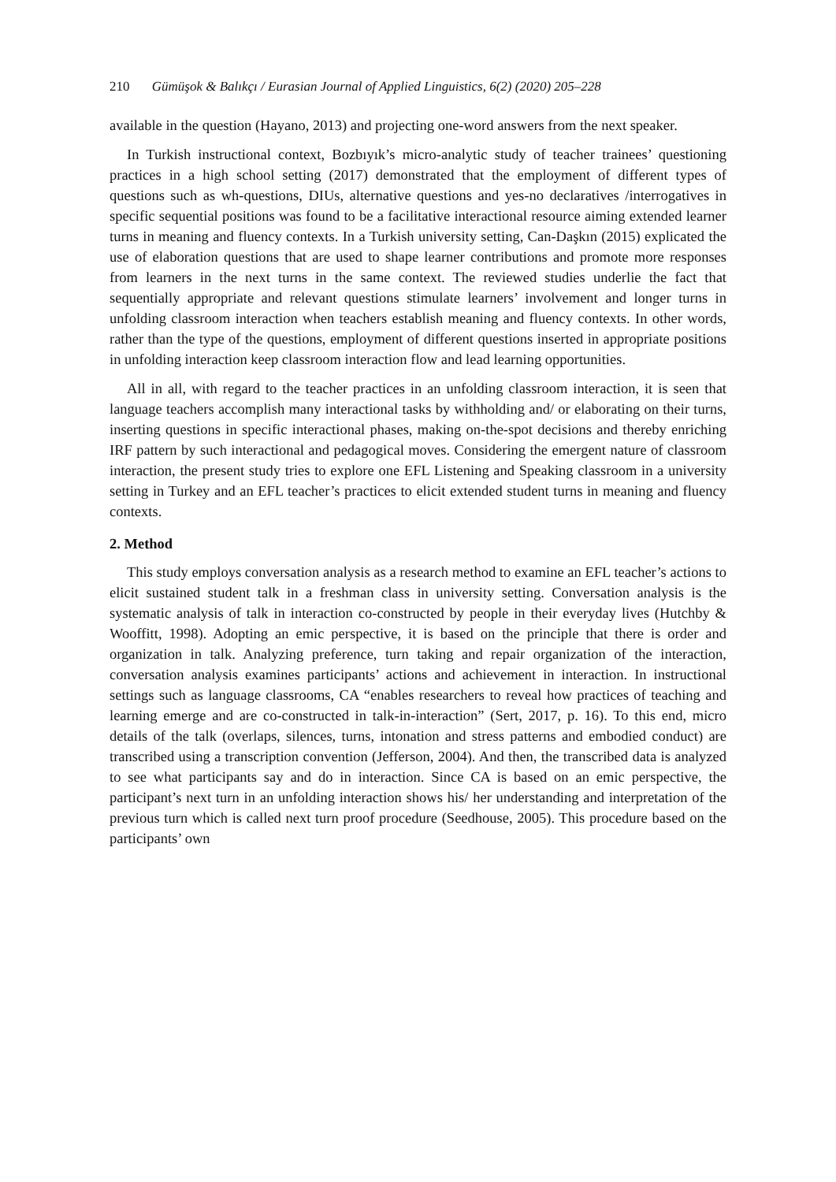210 Gümüşok & Balıkçı / Eurasian Journal of Applied Linguistics, 6(2) (2020) 205–228
available in the question (Hayano, 2013) and projecting one-word answers from the next speaker.
In Turkish instructional context, Bozbıyık’s micro-analytic study of teacher trainees’ questioning practices in a high school setting (2017) demonstrated that the employment of different types of questions such as wh-questions, DIUs, alternative questions and yes-no declaratives /interrogatives in specific sequential positions was found to be a facilitative interactional resource aiming extended learner turns in meaning and fluency contexts. In a Turkish university setting, Can-Daşkın (2015) explicated the use of elaboration questions that are used to shape learner contributions and promote more responses from learners in the next turns in the same context. The reviewed studies underlie the fact that sequentially appropriate and relevant questions stimulate learners’ involvement and longer turns in unfolding classroom interaction when teachers establish meaning and fluency contexts. In other words, rather than the type of the questions, employment of different questions inserted in appropriate positions in unfolding interaction keep classroom interaction flow and lead learning opportunities.
All in all, with regard to the teacher practices in an unfolding classroom interaction, it is seen that language teachers accomplish many interactional tasks by withholding and/ or elaborating on their turns, inserting questions in specific interactional phases, making on-the-spot decisions and thereby enriching IRF pattern by such interactional and pedagogical moves. Considering the emergent nature of classroom interaction, the present study tries to explore one EFL Listening and Speaking classroom in a university setting in Turkey and an EFL teacher’s practices to elicit extended student turns in meaning and fluency contexts.
2. Method
This study employs conversation analysis as a research method to examine an EFL teacher’s actions to elicit sustained student talk in a freshman class in university setting. Conversation analysis is the systematic analysis of talk in interaction co-constructed by people in their everyday lives (Hutchby & Wooffitt, 1998). Adopting an emic perspective, it is based on the principle that there is order and organization in talk. Analyzing preference, turn taking and repair organization of the interaction, conversation analysis examines participants’ actions and achievement in interaction. In instructional settings such as language classrooms, CA “enables researchers to reveal how practices of teaching and learning emerge and are co-constructed in talk-in-interaction” (Sert, 2017, p. 16). To this end, micro details of the talk (overlaps, silences, turns, intonation and stress patterns and embodied conduct) are transcribed using a transcription convention (Jefferson, 2004). And then, the transcribed data is analyzed to see what participants say and do in interaction. Since CA is based on an emic perspective, the participant’s next turn in an unfolding interaction shows his/ her understanding and interpretation of the previous turn which is called next turn proof procedure (Seedhouse, 2005). This procedure based on the participants’ own